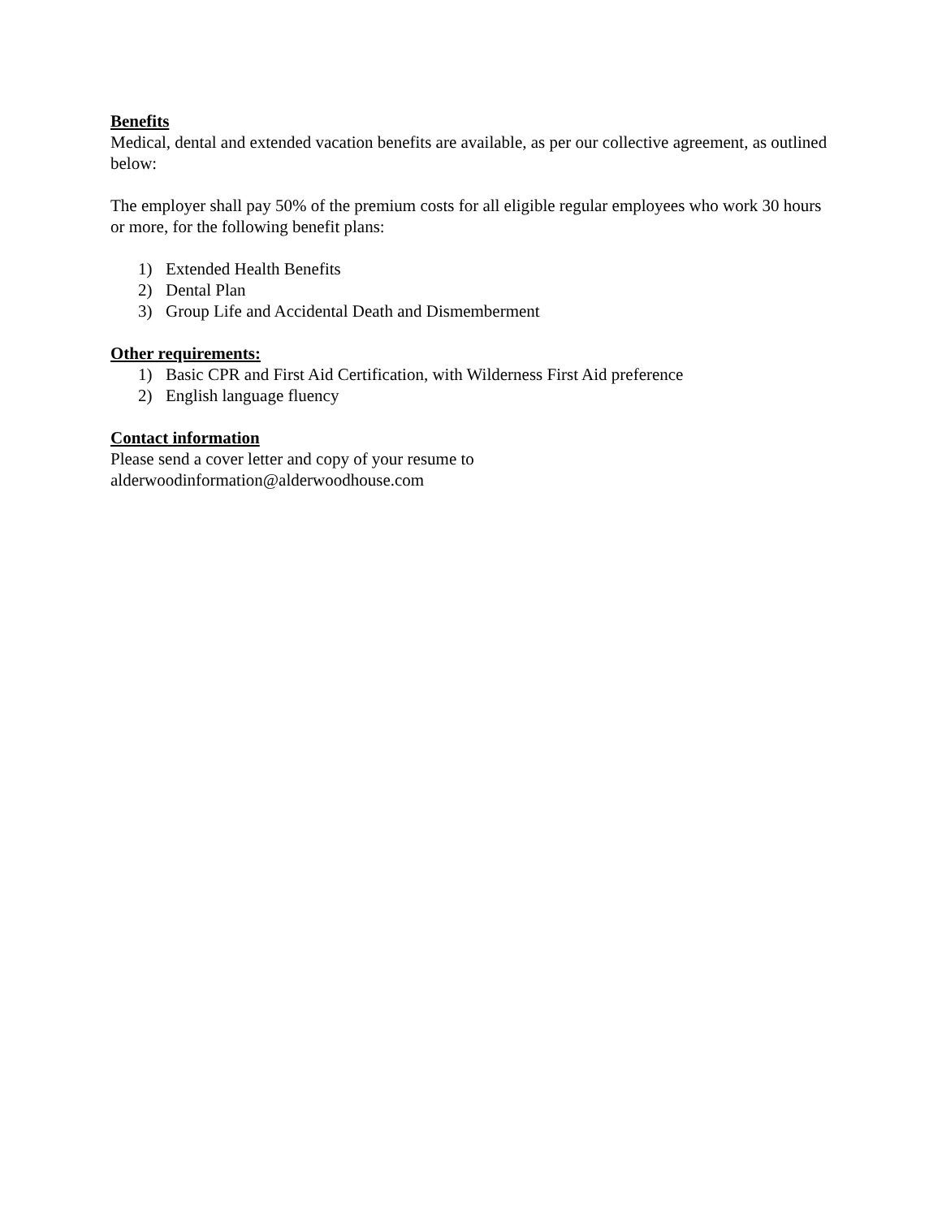Benefits
Medical, dental and extended vacation benefits are available, as per our collective agreement, as outlined below:
The employer shall pay 50% of the premium costs for all eligible regular employees who work 30 hours or more, for the following benefit plans:
1) Extended Health Benefits
2) Dental Plan
3) Group Life and Accidental Death and Dismemberment
Other requirements:
1) Basic CPR and First Aid Certification, with Wilderness First Aid preference
2) English language fluency
Contact information
Please send a cover letter and copy of your resume to
alderwoodinformation@alderwoodhouse.com